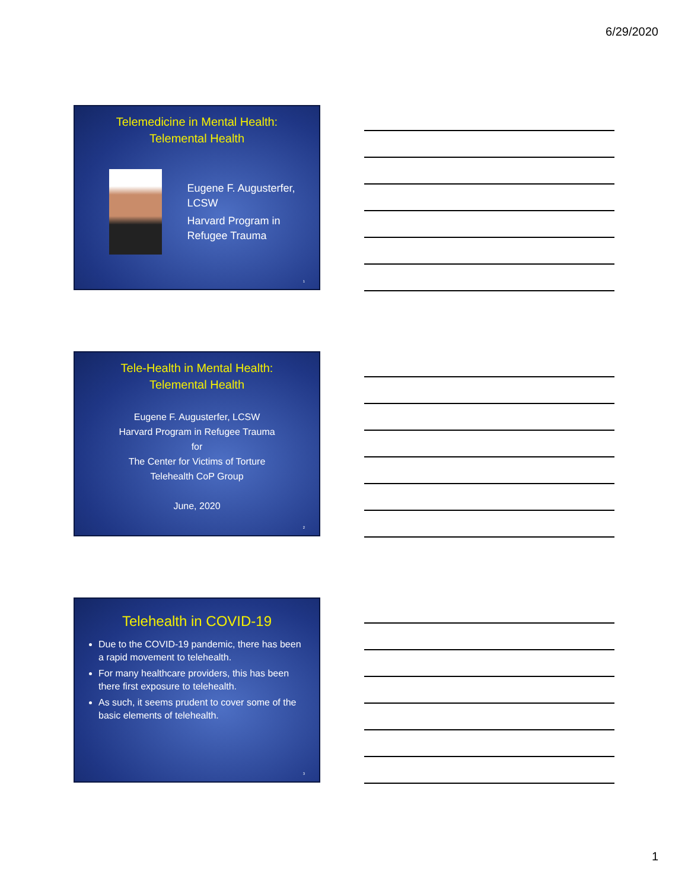6/29/2020
Telemedicine in Mental Health:
Telemental Health
Eugene F. Augusterfer, LCSW
Harvard Program in Refugee Trauma
1
Tele-Health in Mental Health:
Telemental Health
Eugene F. Augusterfer, LCSW
Harvard Program in Refugee Trauma
for
The Center for Victims of Torture
Telehealth CoP Group
June, 2020
2
Telehealth in COVID-19
Due to the COVID-19 pandemic, there has been a rapid movement to telehealth.
For many healthcare providers, this has been there first exposure to telehealth.
As such, it seems prudent to cover some of the basic elements of telehealth.
3
1